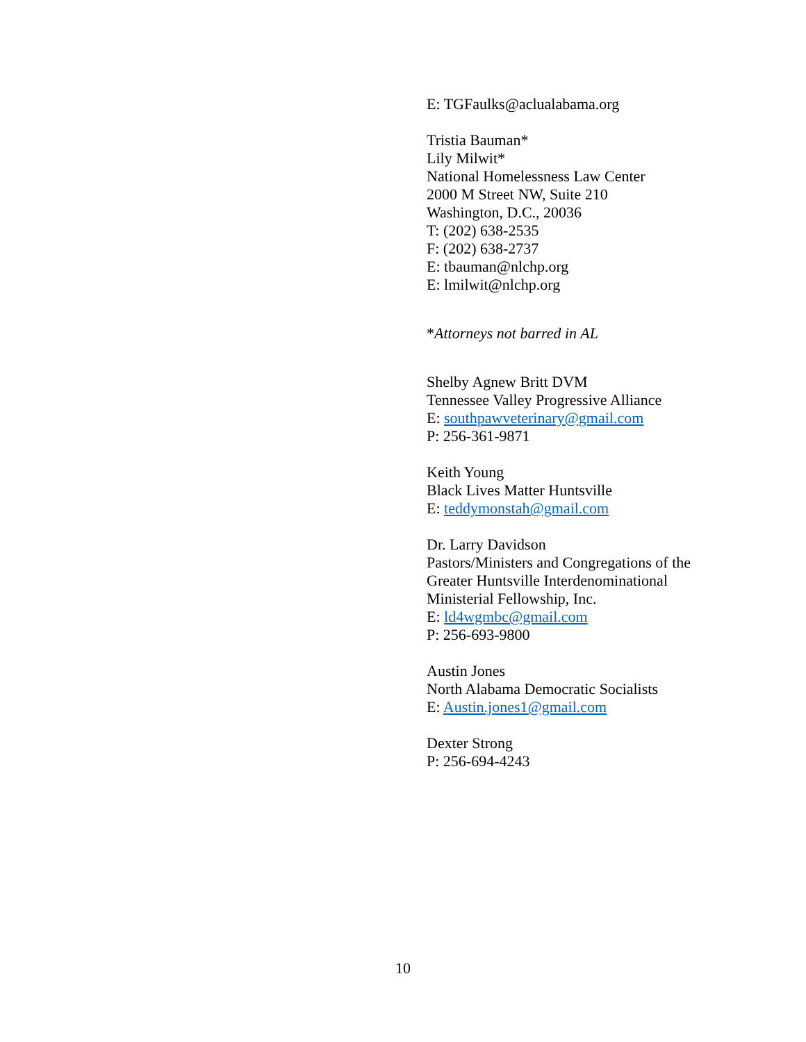E: TGFaulks@aclualabama.org
Tristia Bauman*
Lily Milwit*
National Homelessness Law Center
2000 M Street NW, Suite 210
Washington, D.C., 20036
T: (202) 638-2535
F: (202) 638-2737
E: tbauman@nlchp.org
E: lmilwit@nlchp.org
*Attorneys not barred in AL
Shelby Agnew Britt DVM
Tennessee Valley Progressive Alliance
E: southpawveterinary@gmail.com
P: 256-361-9871
Keith Young
Black Lives Matter Huntsville
E: teddymonstah@gmail.com
Dr. Larry Davidson
Pastors/Ministers and Congregations of the
Greater Huntsville Interdenominational
Ministerial Fellowship, Inc.
E: ld4wgmbc@gmail.com
P: 256-693-9800
Austin Jones
North Alabama Democratic Socialists
E: Austin.jones1@gmail.com
Dexter Strong
P: 256-694-4243
10